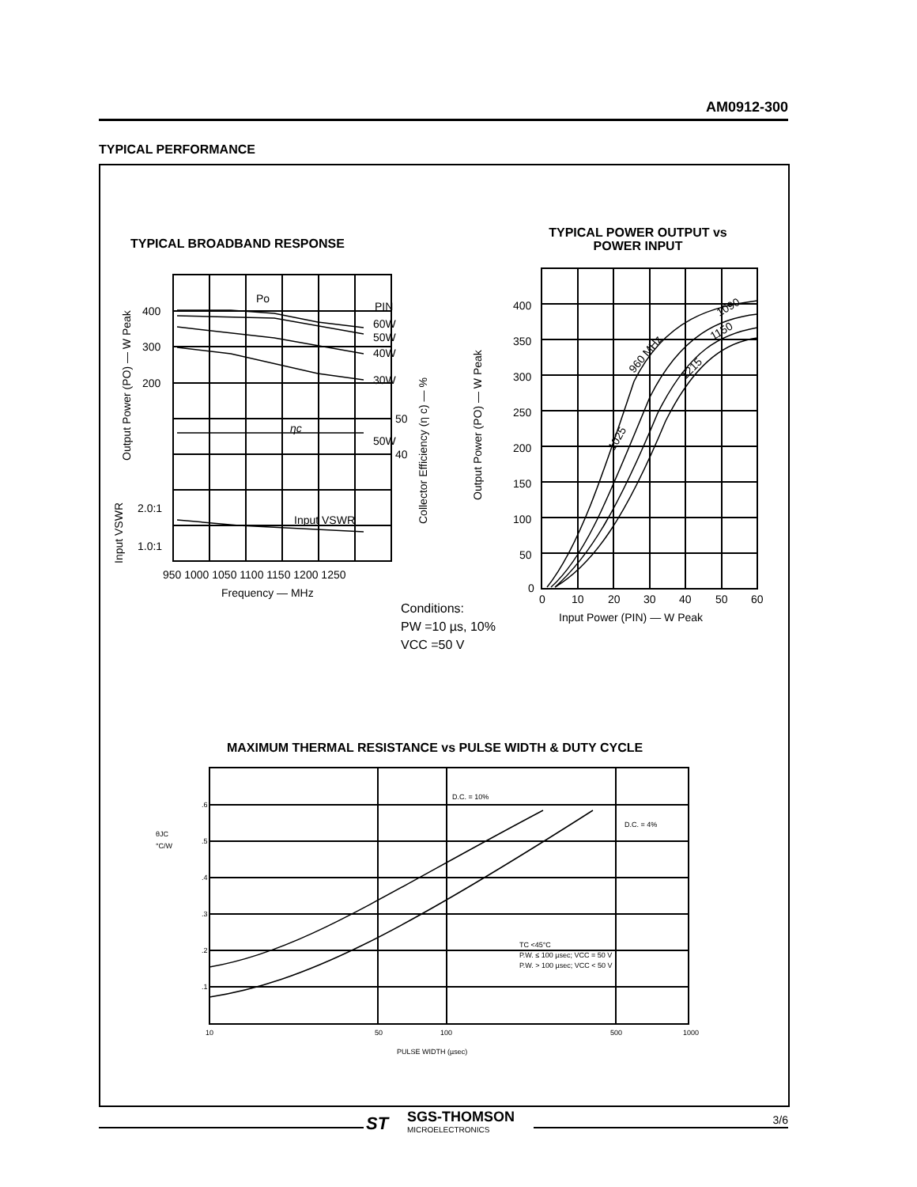AM0912-300
TYPICAL PERFORMANCE
TYPICAL BROADBAND RESPONSE
TYPICAL POWER OUTPUT vs
POWER INPUT
400
300
200
Po
PIN
60W
50W
40W
30W
50
ηc
50W
40
2.0:1
Input VSWR
1.0:1
950 1000 1050 1100 1150 1200 1250
Frequency — MHz
Output Power (PO) — W Peak
Input VSWR
Collector Efficiency (η c) — %
Output Power (PO) — W Peak
400
350
300
250
200
150
100
50
0
0
10
20
30
40
50
60
Input Power (PIN) — W Peak
960 MHz
1025
1090
1150
1215
Conditions:
PW =10 µs, 10%
VCC =50 V
MAXIMUM THERMAL RESISTANCE vs PULSE WIDTH & DUTY CYCLE
θJC
°C/W
.6
.5
.4
.3
.2
.1
D.C. = 10%
D.C. = 4%
TC <45°C
P.W. ≤ 100 µsec; VCC = 50 V
P.W. > 100 µsec; VCC < 50 V
10
50
100
500
1000
PULSE WIDTH (µsec)
ST
SGS-THOMSON
MICROELECTRONICS
3/6